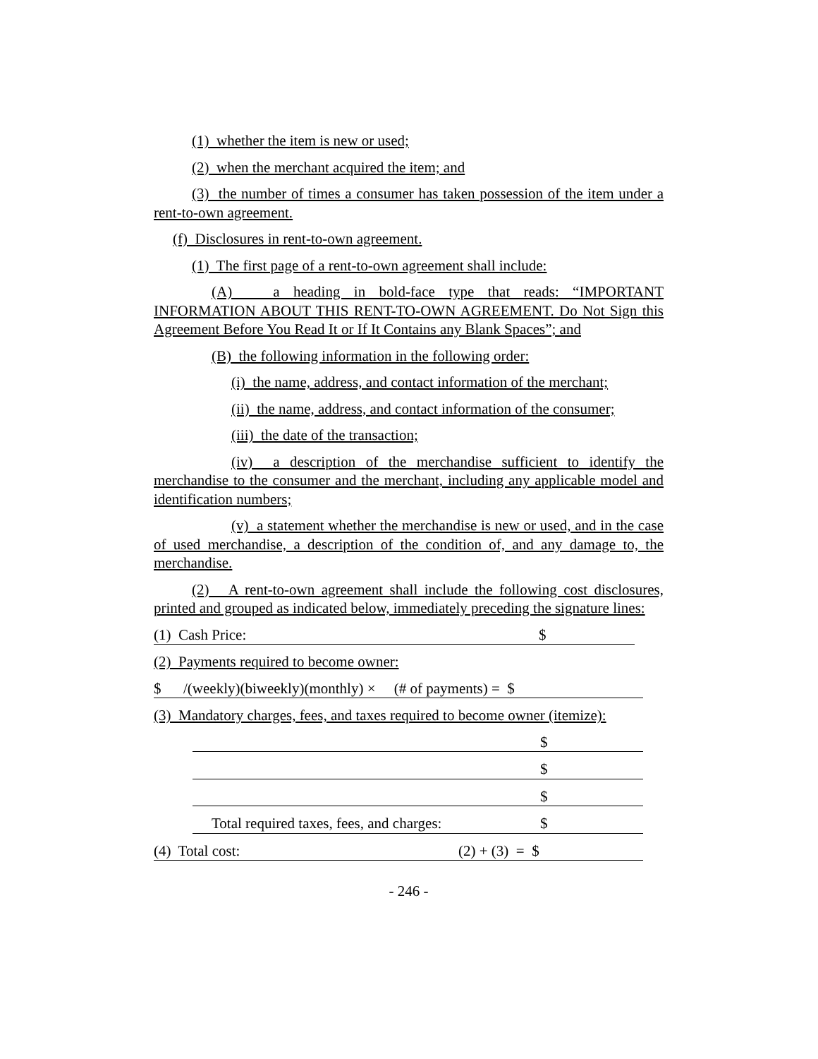(1) whether the item is new or used;
(2) when the merchant acquired the item; and
(3) the number of times a consumer has taken possession of the item under a rent-to-own agreement.
(f) Disclosures in rent-to-own agreement.
(1) The first page of a rent-to-own agreement shall include:
(A) a heading in bold-face type that reads: “IMPORTANT INFORMATION ABOUT THIS RENT-TO-OWN AGREEMENT. Do Not Sign this Agreement Before You Read It or If It Contains any Blank Spaces”; and
(B) the following information in the following order:
(i) the name, address, and contact information of the merchant;
(ii) the name, address, and contact information of the consumer;
(iii) the date of the transaction;
(iv) a description of the merchandise sufficient to identify the merchandise to the consumer and the merchant, including any applicable model and identification numbers;
(v) a statement whether the merchandise is new or used, and in the case of used merchandise, a description of the condition of, and any damage to, the merchandise.
(2) A rent-to-own agreement shall include the following cost disclosures, printed and grouped as indicated below, immediately preceding the signature lines:
(1) Cash Price: $
(2) Payments required to become owner:
$ /(weekly)(biweekly)(monthly) × (# of payments) = $
(3) Mandatory charges, fees, and taxes required to become owner (itemize):
$
$
$
Total required taxes, fees, and charges: $
(4) Total cost: (2) + (3) = $
- 246 -